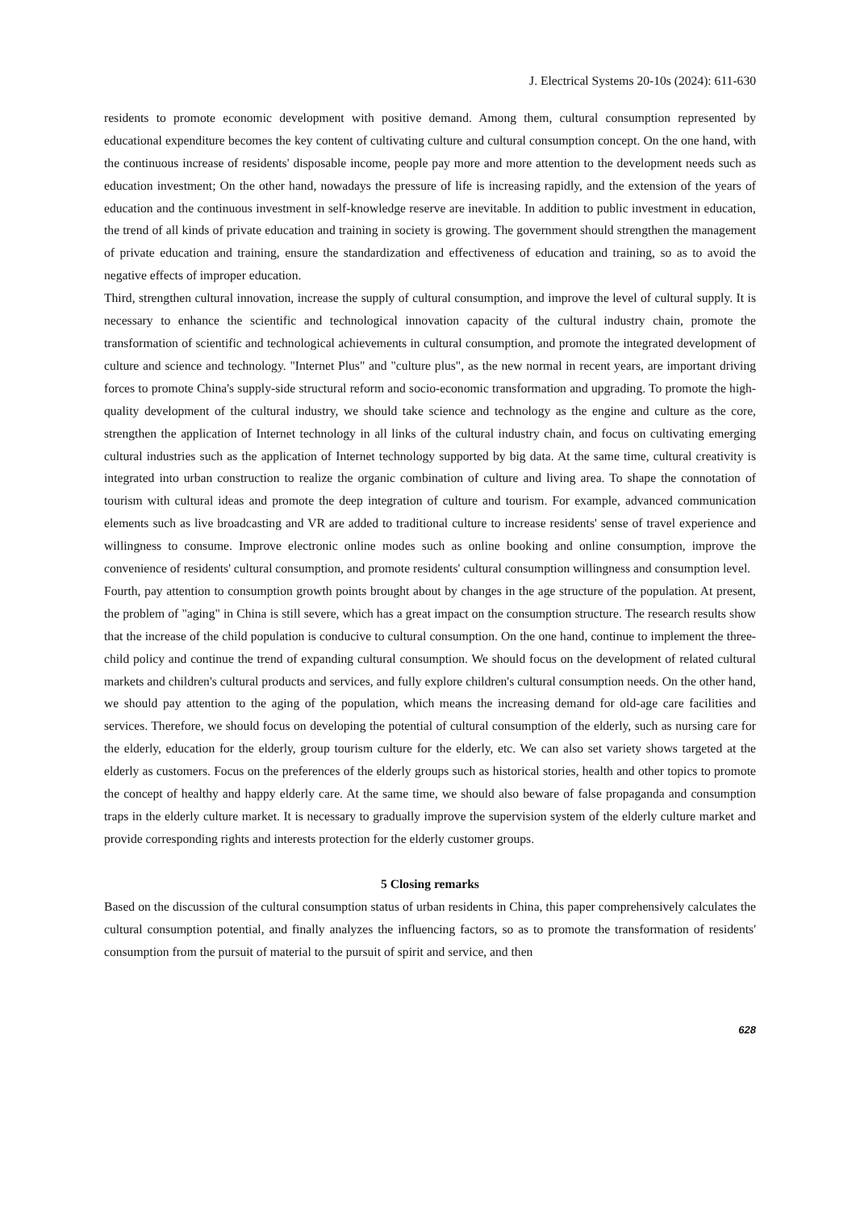J. Electrical Systems 20-10s (2024): 611-630
residents to promote economic development with positive demand. Among them, cultural consumption represented by educational expenditure becomes the key content of cultivating culture and cultural consumption concept. On the one hand, with the continuous increase of residents' disposable income, people pay more and more attention to the development needs such as education investment; On the other hand, nowadays the pressure of life is increasing rapidly, and the extension of the years of education and the continuous investment in self-knowledge reserve are inevitable. In addition to public investment in education, the trend of all kinds of private education and training in society is growing. The government should strengthen the management of private education and training, ensure the standardization and effectiveness of education and training, so as to avoid the negative effects of improper education.
Third, strengthen cultural innovation, increase the supply of cultural consumption, and improve the level of cultural supply. It is necessary to enhance the scientific and technological innovation capacity of the cultural industry chain, promote the transformation of scientific and technological achievements in cultural consumption, and promote the integrated development of culture and science and technology. "Internet Plus" and "culture plus", as the new normal in recent years, are important driving forces to promote China's supply-side structural reform and socio-economic transformation and upgrading. To promote the high-quality development of the cultural industry, we should take science and technology as the engine and culture as the core, strengthen the application of Internet technology in all links of the cultural industry chain, and focus on cultivating emerging cultural industries such as the application of Internet technology supported by big data. At the same time, cultural creativity is integrated into urban construction to realize the organic combination of culture and living area. To shape the connotation of tourism with cultural ideas and promote the deep integration of culture and tourism. For example, advanced communication elements such as live broadcasting and VR are added to traditional culture to increase residents' sense of travel experience and willingness to consume. Improve electronic online modes such as online booking and online consumption, improve the convenience of residents' cultural consumption, and promote residents' cultural consumption willingness and consumption level.
Fourth, pay attention to consumption growth points brought about by changes in the age structure of the population. At present, the problem of "aging" in China is still severe, which has a great impact on the consumption structure. The research results show that the increase of the child population is conducive to cultural consumption. On the one hand, continue to implement the three-child policy and continue the trend of expanding cultural consumption. We should focus on the development of related cultural markets and children's cultural products and services, and fully explore children's cultural consumption needs. On the other hand, we should pay attention to the aging of the population, which means the increasing demand for old-age care facilities and services. Therefore, we should focus on developing the potential of cultural consumption of the elderly, such as nursing care for the elderly, education for the elderly, group tourism culture for the elderly, etc. We can also set variety shows targeted at the elderly as customers. Focus on the preferences of the elderly groups such as historical stories, health and other topics to promote the concept of healthy and happy elderly care. At the same time, we should also beware of false propaganda and consumption traps in the elderly culture market. It is necessary to gradually improve the supervision system of the elderly culture market and provide corresponding rights and interests protection for the elderly customer groups.
5 Closing remarks
Based on the discussion of the cultural consumption status of urban residents in China, this paper comprehensively calculates the cultural consumption potential, and finally analyzes the influencing factors, so as to promote the transformation of residents' consumption from the pursuit of material to the pursuit of spirit and service, and then
628